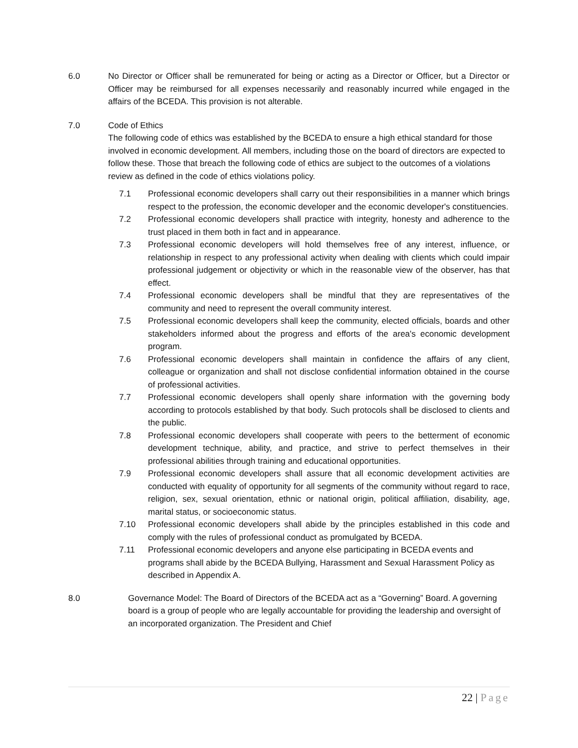6.0 No Director or Officer shall be remunerated for being or acting as a Director or Officer, but a Director or Officer may be reimbursed for all expenses necessarily and reasonably incurred while engaged in the affairs of the BCEDA. This provision is not alterable.
7.0 Code of Ethics
The following code of ethics was established by the BCEDA to ensure a high ethical standard for those involved in economic development. All members, including those on the board of directors are expected to follow these. Those that breach the following code of ethics are subject to the outcomes of a violations review as defined in the code of ethics violations policy.
7.1 Professional economic developers shall carry out their responsibilities in a manner which brings respect to the profession, the economic developer and the economic developer's constituencies.
7.2 Professional economic developers shall practice with integrity, honesty and adherence to the trust placed in them both in fact and in appearance.
7.3 Professional economic developers will hold themselves free of any interest, influence, or relationship in respect to any professional activity when dealing with clients which could impair professional judgement or objectivity or which in the reasonable view of the observer, has that effect.
7.4 Professional economic developers shall be mindful that they are representatives of the community and need to represent the overall community interest.
7.5 Professional economic developers shall keep the community, elected officials, boards and other stakeholders informed about the progress and efforts of the area's economic development program.
7.6 Professional economic developers shall maintain in confidence the affairs of any client, colleague or organization and shall not disclose confidential information obtained in the course of professional activities.
7.7 Professional economic developers shall openly share information with the governing body according to protocols established by that body. Such protocols shall be disclosed to clients and the public.
7.8 Professional economic developers shall cooperate with peers to the betterment of economic development technique, ability, and practice, and strive to perfect themselves in their professional abilities through training and educational opportunities.
7.9 Professional economic developers shall assure that all economic development activities are conducted with equality of opportunity for all segments of the community without regard to race, religion, sex, sexual orientation, ethnic or national origin, political affiliation, disability, age, marital status, or socioeconomic status.
7.10 Professional economic developers shall abide by the principles established in this code and comply with the rules of professional conduct as promulgated by BCEDA.
7.11 Professional economic developers and anyone else participating in BCEDA events and programs shall abide by the BCEDA Bullying, Harassment and Sexual Harassment Policy as described in Appendix A.
8.0 Governance Model: The Board of Directors of the BCEDA act as a “Governing” Board. A governing board is a group of people who are legally accountable for providing the leadership and oversight of an incorporated organization. The President and Chief
22 | Page